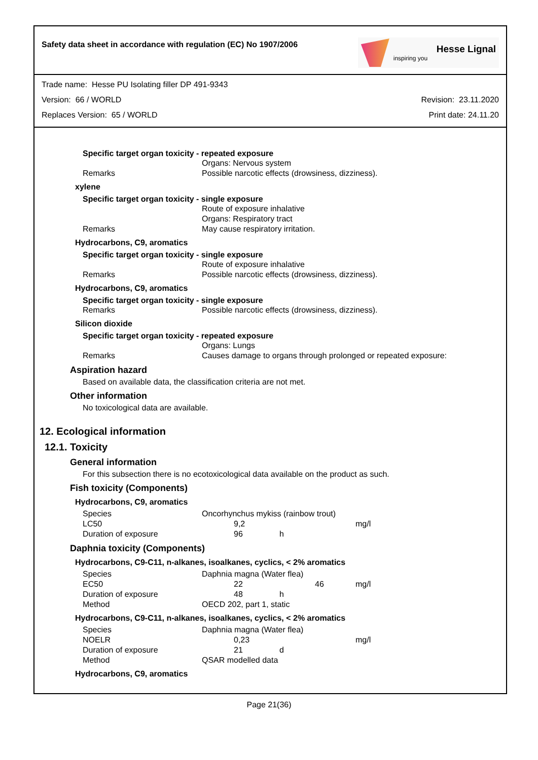Safety data sheet in accordance with regulation (EC) No 1907/2006
Hesse Lignal
inspiring you
Trade name: Hesse PU Isolating filler DP 491-9343
Version: 66 / WORLD Revision: 23.11.2020
Replaces Version: 65 / WORLD Print date: 24.11.20
Specific target organ toxicity - repeated exposure
| | Organs: Nervous system |
| Remarks | Possible narcotic effects (drowsiness, dizziness). |
xylene
Specific target organ toxicity - single exposure
| | Route of exposure inhalative |
| | Organs: Respiratory tract |
| Remarks | May cause respiratory irritation. |
Hydrocarbons, C9, aromatics
Specific target organ toxicity - single exposure
| | Route of exposure inhalative |
| Remarks | Possible narcotic effects (drowsiness, dizziness). |
Hydrocarbons, C9, aromatics
Specific target organ toxicity - single exposure
| Remarks | Possible narcotic effects (drowsiness, dizziness). |
Silicon dioxide
Specific target organ toxicity - repeated exposure
| | Organs: Lungs |
| Remarks | Causes damage to organs through prolonged or repeated exposure: |
Aspiration hazard
Based on available data, the classification criteria are not met.
Other information
No toxicological data are available.
12. Ecological information
12.1. Toxicity
General information
For this subsection there is no ecotoxicological data available on the product as such.
Fish toxicity (Components)
Hydrocarbons, C9, aromatics
| Species | Oncorhynchus mykiss (rainbow trout) | | |
| LC50 | 9,2 | | mg/l |
| Duration of exposure | 96 | h | |
Daphnia toxicity (Components)
Hydrocarbons, C9-C11, n-alkanes, isoalkanes, cyclics, < 2% aromatics
| Species | Daphnia magna (Water flea) | | |
| EC50 | 22 | 46 | mg/l |
| Duration of exposure | 48 | h | |
| Method | OECD 202, part 1, static | | |
Hydrocarbons, C9-C11, n-alkanes, isoalkanes, cyclics, < 2% aromatics
| Species | Daphnia magna (Water flea) | | |
| NOELR | 0,23 | | mg/l |
| Duration of exposure | 21 | d | |
| Method | QSAR modelled data | | |
Hydrocarbons, C9, aromatics
Page 21(36)